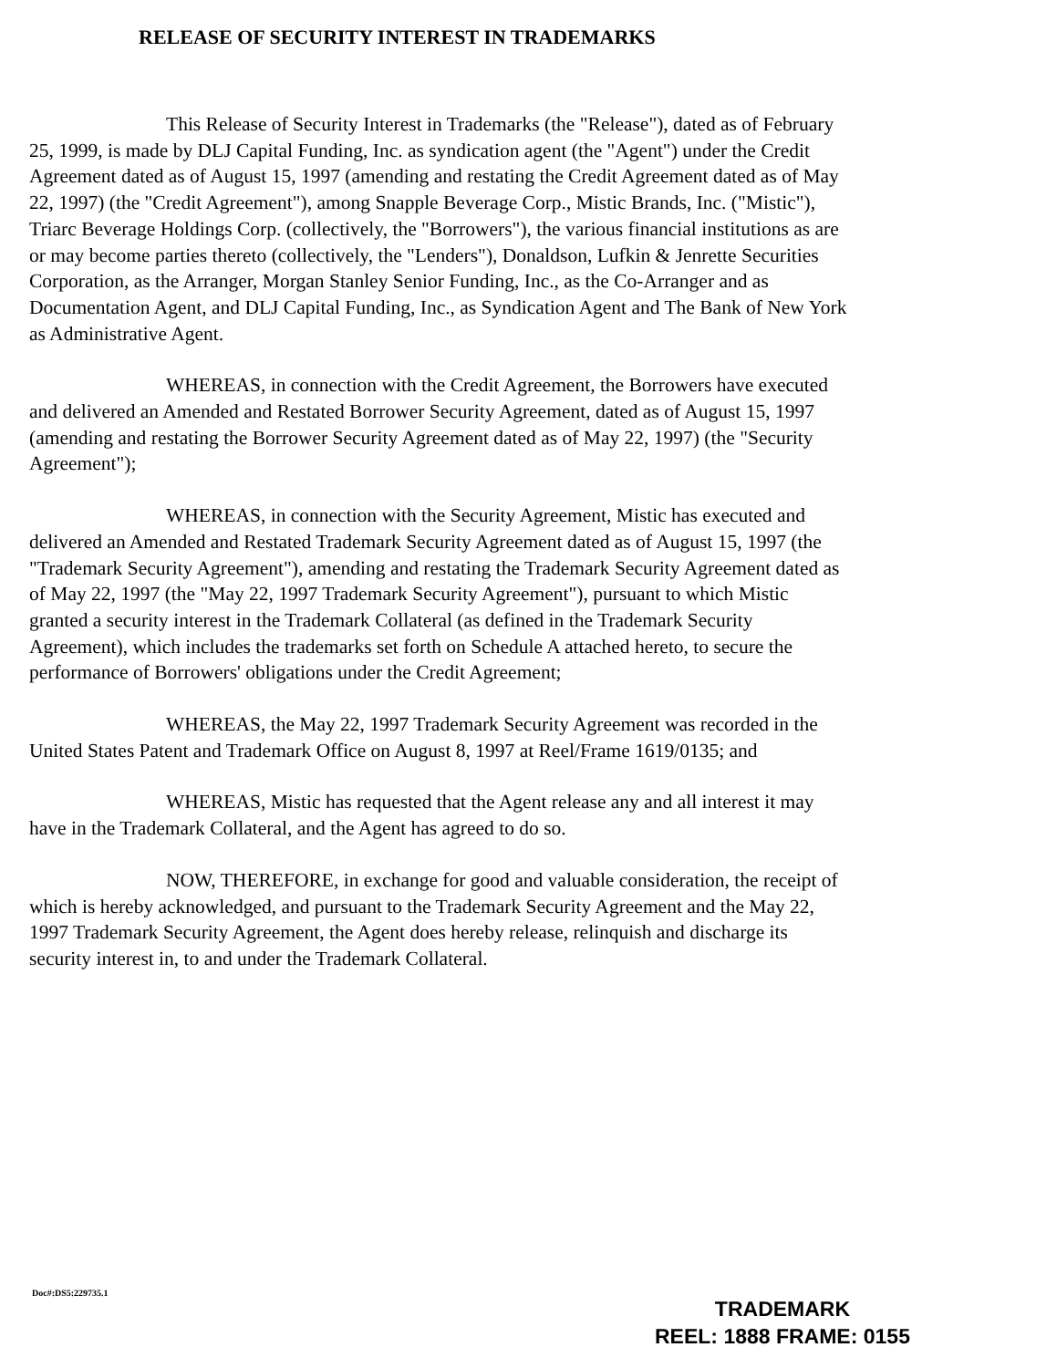RELEASE OF SECURITY INTEREST IN TRADEMARKS
This Release of Security Interest in Trademarks (the "Release"), dated as of February 25, 1999, is made by DLJ Capital Funding, Inc. as syndication agent (the "Agent") under the Credit Agreement dated as of August 15, 1997 (amending and restating the Credit Agreement dated as of May 22, 1997) (the "Credit Agreement"), among Snapple Beverage Corp., Mistic Brands, Inc. ("Mistic"), Triarc Beverage Holdings Corp. (collectively, the "Borrowers"), the various financial institutions as are or may become parties thereto (collectively, the "Lenders"), Donaldson, Lufkin & Jenrette Securities Corporation, as the Arranger, Morgan Stanley Senior Funding, Inc., as the Co-Arranger and as Documentation Agent, and DLJ Capital Funding, Inc., as Syndication Agent and The Bank of New York as Administrative Agent.
WHEREAS, in connection with the Credit Agreement, the Borrowers have executed and delivered an Amended and Restated Borrower Security Agreement, dated as of August 15, 1997 (amending and restating the Borrower Security Agreement dated as of May 22, 1997) (the "Security Agreement");
WHEREAS, in connection with the Security Agreement, Mistic has executed and delivered an Amended and Restated Trademark Security Agreement dated as of August 15, 1997 (the "Trademark Security Agreement"), amending and restating the Trademark Security Agreement dated as of May 22, 1997 (the "May 22, 1997 Trademark Security Agreement"), pursuant to which Mistic granted a security interest in the Trademark Collateral (as defined in the Trademark Security Agreement), which includes the trademarks set forth on Schedule A attached hereto, to secure the performance of Borrowers' obligations under the Credit Agreement;
WHEREAS, the May 22, 1997 Trademark Security Agreement was recorded in the United States Patent and Trademark Office on August 8, 1997 at Reel/Frame 1619/0135; and
WHEREAS, Mistic has requested that the Agent release any and all interest it may have in the Trademark Collateral, and the Agent has agreed to do so.
NOW, THEREFORE, in exchange for good and valuable consideration, the receipt of which is hereby acknowledged, and pursuant to the Trademark Security Agreement and the May 22, 1997 Trademark Security Agreement, the Agent does hereby release, relinquish and discharge its security interest in, to and under the Trademark Collateral.
Doc#:DS5:229735.1
TRADEMARK
REEL: 1888 FRAME: 0155